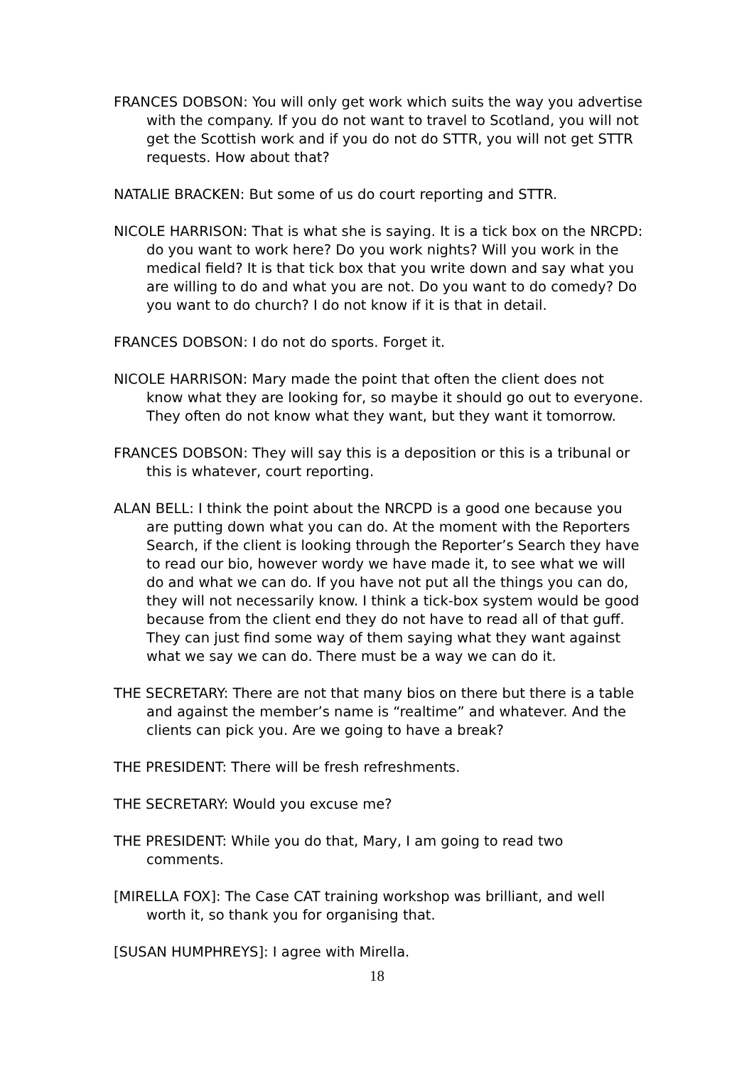FRANCES DOBSON: You will only get work which suits the way you advertise with the company. If you do not want to travel to Scotland, you will not get the Scottish work and if you do not do STTR, you will not get STTR requests. How about that?
NATALIE BRACKEN: But some of us do court reporting and STTR.
NICOLE HARRISON: That is what she is saying. It is a tick box on the NRCPD: do you want to work here? Do you work nights? Will you work in the medical field? It is that tick box that you write down and say what you are willing to do and what you are not. Do you want to do comedy? Do you want to do church? I do not know if it is that in detail.
FRANCES DOBSON: I do not do sports. Forget it.
NICOLE HARRISON: Mary made the point that often the client does not know what they are looking for, so maybe it should go out to everyone. They often do not know what they want, but they want it tomorrow.
FRANCES DOBSON: They will say this is a deposition or this is a tribunal or this is whatever, court reporting.
ALAN BELL: I think the point about the NRCPD is a good one because you are putting down what you can do. At the moment with the Reporters Search, if the client is looking through the Reporter’s Search they have to read our bio, however wordy we have made it, to see what we will do and what we can do. If you have not put all the things you can do, they will not necessarily know. I think a tick-box system would be good because from the client end they do not have to read all of that guff. They can just find some way of them saying what they want against what we say we can do. There must be a way we can do it.
THE SECRETARY: There are not that many bios on there but there is a table and against the member’s name is “realtime” and whatever. And the clients can pick you. Are we going to have a break?
THE PRESIDENT: There will be fresh refreshments.
THE SECRETARY: Would you excuse me?
THE PRESIDENT: While you do that, Mary, I am going to read two comments.
[MIRELLA FOX]: The Case CAT training workshop was brilliant, and well worth it, so thank you for organising that.
[SUSAN HUMPHREYS]: I agree with Mirella.
18